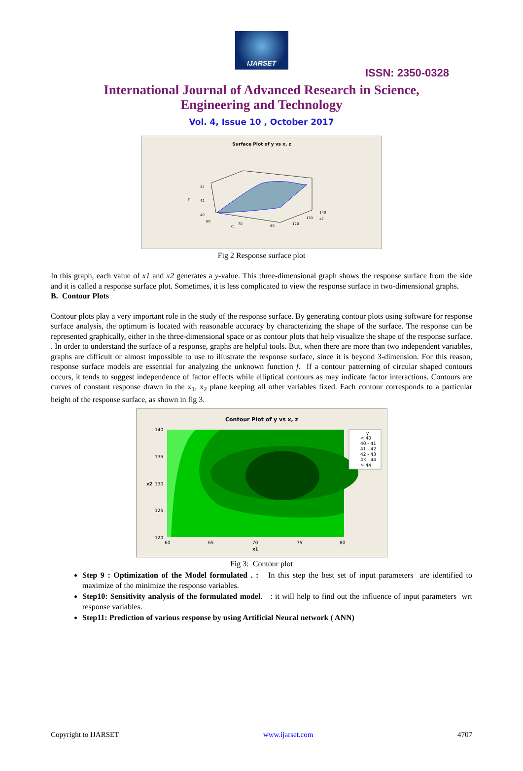IJARSET
ISSN: 2350-0328
International Journal of Advanced Research in Science,
Engineering and Technology
Vol. 4, Issue 10 , October 2017
Surface Plot of y vs x, z
44
42
40
y
60
70
80
120
130
140
x1
x2
Fig 2 Response surface plot
In this graph, each value of x1 and x2 generates a y-value. This three-dimensional graph shows the response surface from the side and it is called a response surface plot. Sometimes, it is less complicated to view the response surface in two-dimensional graphs.
B. Contour Plots
Contour plots play a very important role in the study of the response surface. By generating contour plots using software for response surface analysis, the optimum is located with reasonable accuracy by characterizing the shape of the surface. The response can be represented graphically, either in the three-dimensional space or as contour plots that help visualize the shape of the response surface. . In order to understand the surface of a response, graphs are helpful tools. But, when there are more than two independent variables, graphs are difficult or almost impossible to use to illustrate the response surface, since it is beyond 3-dimension. For this reason, response surface models are essential for analyzing the unknown function f. If a contour patterning of circular shaped contours occurs, it tends to suggest independence of factor effects while elliptical contours as may indicate factor interactions. Contours are curves of constant response drawn in the x<sub>1</sub>, x<sub>2</sub> plane keeping all other variables fixed. Each contour corresponds to a particular height of the response surface, as shown in fig 3.
Contour Plot of y vs x, z
140
135
130
125
120
60
65
70
75
80
x1
x2
y
< 40
40 - 41
41 - 42
42 - 43
43 - 44
> 44
Fig 3: Contour plot
Step 9 : Optimization of the Model formulated . : In this step the best set of input parameters are identified to maximize of the minimize the response variables.
Step10: Sensitivity analysis of the formulated model. : it will help to find out the influence of input parameters wrt response variables.
Step11: Prediction of various response by using Artificial Neural network ( ANN)
Copyright to IJARSET www.ijarset.com 4707